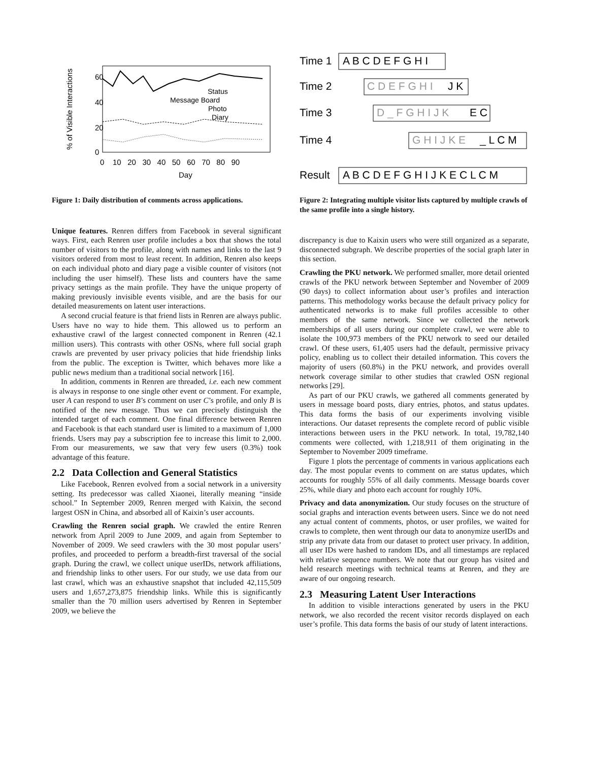% of Visible Interactions
60
40
20
0
0 10 20 30 40 50 60 70 80 90
Day
Status
Message Board
Photo
Diary
Figure 1: Daily distribution of comments across applications.
Unique features. Renren differs from Facebook in several significant ways. First, each Renren user profile includes a box that shows the total number of visitors to the profile, along with names and links to the last 9 visitors ordered from most to least recent. In addition, Renren also keeps on each individual photo and diary page a visible counter of visitors (not including the user himself). These lists and counters have the same privacy settings as the main profile. They have the unique property of making previously invisible events visible, and are the basis for our detailed measurements on latent user interactions.
A second crucial feature is that friend lists in Renren are always public. Users have no way to hide them. This allowed us to perform an exhaustive crawl of the largest connected component in Renren (42.1 million users). This contrasts with other OSNs, where full social graph crawls are prevented by user privacy policies that hide friendship links from the public. The exception is Twitter, which behaves more like a public news medium than a traditional social network [16].
In addition, comments in Renren are threaded, i.e. each new comment is always in response to one single other event or comment. For example, user A can respond to user B’s comment on user C’s profile, and only B is notified of the new message. Thus we can precisely distinguish the intended target of each comment. One final difference between Renren and Facebook is that each standard user is limited to a maximum of 1,000 friends. Users may pay a subscription fee to increase this limit to 2,000. From our measurements, we saw that very few users (0.3%) took advantage of this feature.
2.2 Data Collection and General Statistics
Like Facebook, Renren evolved from a social network in a university setting. Its predecessor was called Xiaonei, literally meaning “inside school.” In September 2009, Renren merged with Kaixin, the second largest OSN in China, and absorbed all of Kaixin’s user accounts.
Crawling the Renren social graph. We crawled the entire Renren network from April 2009 to June 2009, and again from September to November of 2009. We seed crawlers with the 30 most popular users’ profiles, and proceeded to perform a breadth-first traversal of the social graph. During the crawl, we collect unique userIDs, network affiliations, and friendship links to other users. For our study, we use data from our last crawl, which was an exhaustive snapshot that included 42,115,509 users and 1,657,273,875 friendship links. While this is significantly smaller than the 70 million users advertised by Renren in September 2009, we believe the
Time 1
A B C D E F G H I
Time 2
C D E F G H I
J K
Time 3
D _ F G H I J K
E C
Time 4
G H I J K E
_ L C M
Result
A B C D E F G H I J K E C L C M
Figure 2: Integrating multiple visitor lists captured by multiple crawls of the same profile into a single history.
discrepancy is due to Kaixin users who were still organized as a separate, disconnected subgraph. We describe properties of the social graph later in this section.
Crawling the PKU network. We performed smaller, more detail oriented crawls of the PKU network between September and November of 2009 (90 days) to collect information about user’s profiles and interaction patterns. This methodology works because the default privacy policy for authenticated networks is to make full profiles accessible to other members of the same network. Since we collected the network memberships of all users during our complete crawl, we were able to isolate the 100,973 members of the PKU network to seed our detailed crawl. Of these users, 61,405 users had the default, permissive privacy policy, enabling us to collect their detailed information. This covers the majority of users (60.8%) in the PKU network, and provides overall network coverage similar to other studies that crawled OSN regional networks [29].
As part of our PKU crawls, we gathered all comments generated by users in message board posts, diary entries, photos, and status updates. This data forms the basis of our experiments involving visible interactions. Our dataset represents the complete record of public visible interactions between users in the PKU network. In total, 19,782,140 comments were collected, with 1,218,911 of them originating in the September to November 2009 timeframe.
Figure 1 plots the percentage of comments in various applications each day. The most popular events to comment on are status updates, which accounts for roughly 55% of all daily comments. Message boards cover 25%, while diary and photo each account for roughly 10%.
Privacy and data anonymization. Our study focuses on the structure of social graphs and interaction events between users. Since we do not need any actual content of comments, photos, or user profiles, we waited for crawls to complete, then went through our data to anonymize userIDs and strip any private data from our dataset to protect user privacy. In addition, all user IDs were hashed to random IDs, and all timestamps are replaced with relative sequence numbers. We note that our group has visited and held research meetings with technical teams at Renren, and they are aware of our ongoing research.
2.3 Measuring Latent User Interactions
In addition to visible interactions generated by users in the PKU network, we also recorded the recent visitor records displayed on each user’s profile. This data forms the basis of our study of latent interactions.